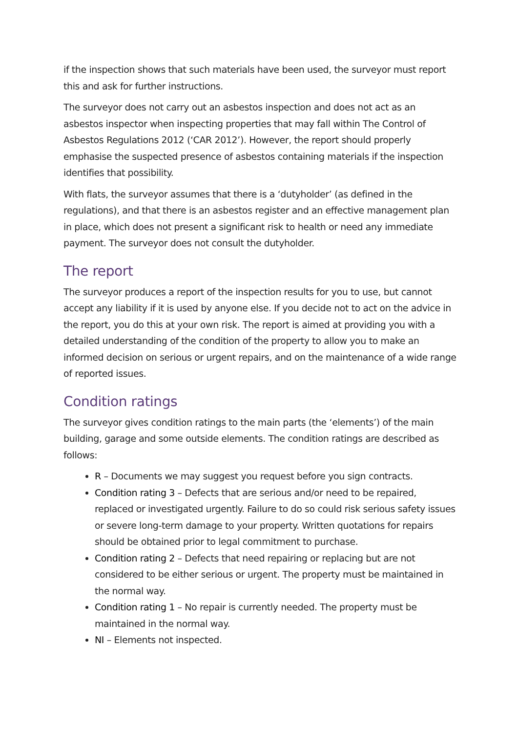if the inspection shows that such materials have been used, the surveyor must report this and ask for further instructions.
The surveyor does not carry out an asbestos inspection and does not act as an asbestos inspector when inspecting properties that may fall within The Control of Asbestos Regulations 2012 (‘CAR 2012’). However, the report should properly emphasise the suspected presence of asbestos containing materials if the inspection identifies that possibility.
With flats, the surveyor assumes that there is a ‘dutyholder’ (as defined in the regulations), and that there is an asbestos register and an effective management plan in place, which does not present a significant risk to health or need any immediate payment. The surveyor does not consult the dutyholder.
The report
The surveyor produces a report of the inspection results for you to use, but cannot accept any liability if it is used by anyone else. If you decide not to act on the advice in the report, you do this at your own risk. The report is aimed at providing you with a detailed understanding of the condition of the property to allow you to make an informed decision on serious or urgent repairs, and on the maintenance of a wide range of reported issues.
Condition ratings
The surveyor gives condition ratings to the main parts (the ‘elements’) of the main building, garage and some outside elements. The condition ratings are described as follows:
R – Documents we may suggest you request before you sign contracts.
Condition rating 3 – Defects that are serious and/or need to be repaired, replaced or investigated urgently. Failure to do so could risk serious safety issues or severe long-term damage to your property. Written quotations for repairs should be obtained prior to legal commitment to purchase.
Condition rating 2 – Defects that need repairing or replacing but are not considered to be either serious or urgent. The property must be maintained in the normal way.
Condition rating 1 – No repair is currently needed. The property must be maintained in the normal way.
NI – Elements not inspected.